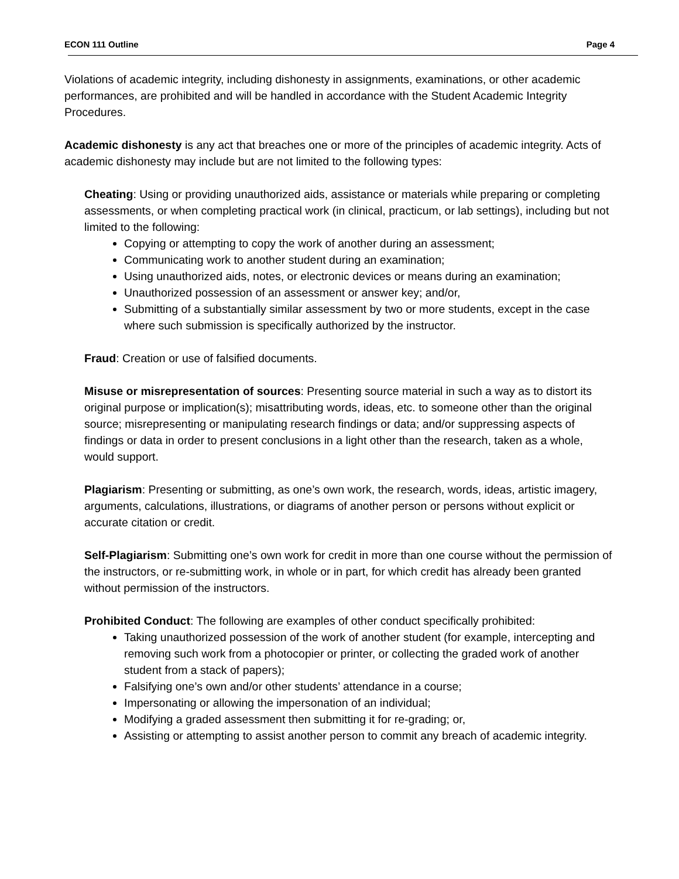ECON 111 Outline Page 4
Violations of academic integrity, including dishonesty in assignments, examinations, or other academic performances, are prohibited and will be handled in accordance with the Student Academic Integrity Procedures.
Academic dishonesty is any act that breaches one or more of the principles of academic integrity. Acts of academic dishonesty may include but are not limited to the following types:
Cheating: Using or providing unauthorized aids, assistance or materials while preparing or completing assessments, or when completing practical work (in clinical, practicum, or lab settings), including but not limited to the following:
Copying or attempting to copy the work of another during an assessment;
Communicating work to another student during an examination;
Using unauthorized aids, notes, or electronic devices or means during an examination;
Unauthorized possession of an assessment or answer key; and/or,
Submitting of a substantially similar assessment by two or more students, except in the case where such submission is specifically authorized by the instructor.
Fraud: Creation or use of falsified documents.
Misuse or misrepresentation of sources: Presenting source material in such a way as to distort its original purpose or implication(s); misattributing words, ideas, etc. to someone other than the original source; misrepresenting or manipulating research findings or data; and/or suppressing aspects of findings or data in order to present conclusions in a light other than the research, taken as a whole, would support.
Plagiarism: Presenting or submitting, as one’s own work, the research, words, ideas, artistic imagery, arguments, calculations, illustrations, or diagrams of another person or persons without explicit or accurate citation or credit.
Self-Plagiarism: Submitting one’s own work for credit in more than one course without the permission of the instructors, or re-submitting work, in whole or in part, for which credit has already been granted without permission of the instructors.
Prohibited Conduct: The following are examples of other conduct specifically prohibited:
Taking unauthorized possession of the work of another student (for example, intercepting and removing such work from a photocopier or printer, or collecting the graded work of another student from a stack of papers);
Falsifying one’s own and/or other students’ attendance in a course;
Impersonating or allowing the impersonation of an individual;
Modifying a graded assessment then submitting it for re-grading; or,
Assisting or attempting to assist another person to commit any breach of academic integrity.